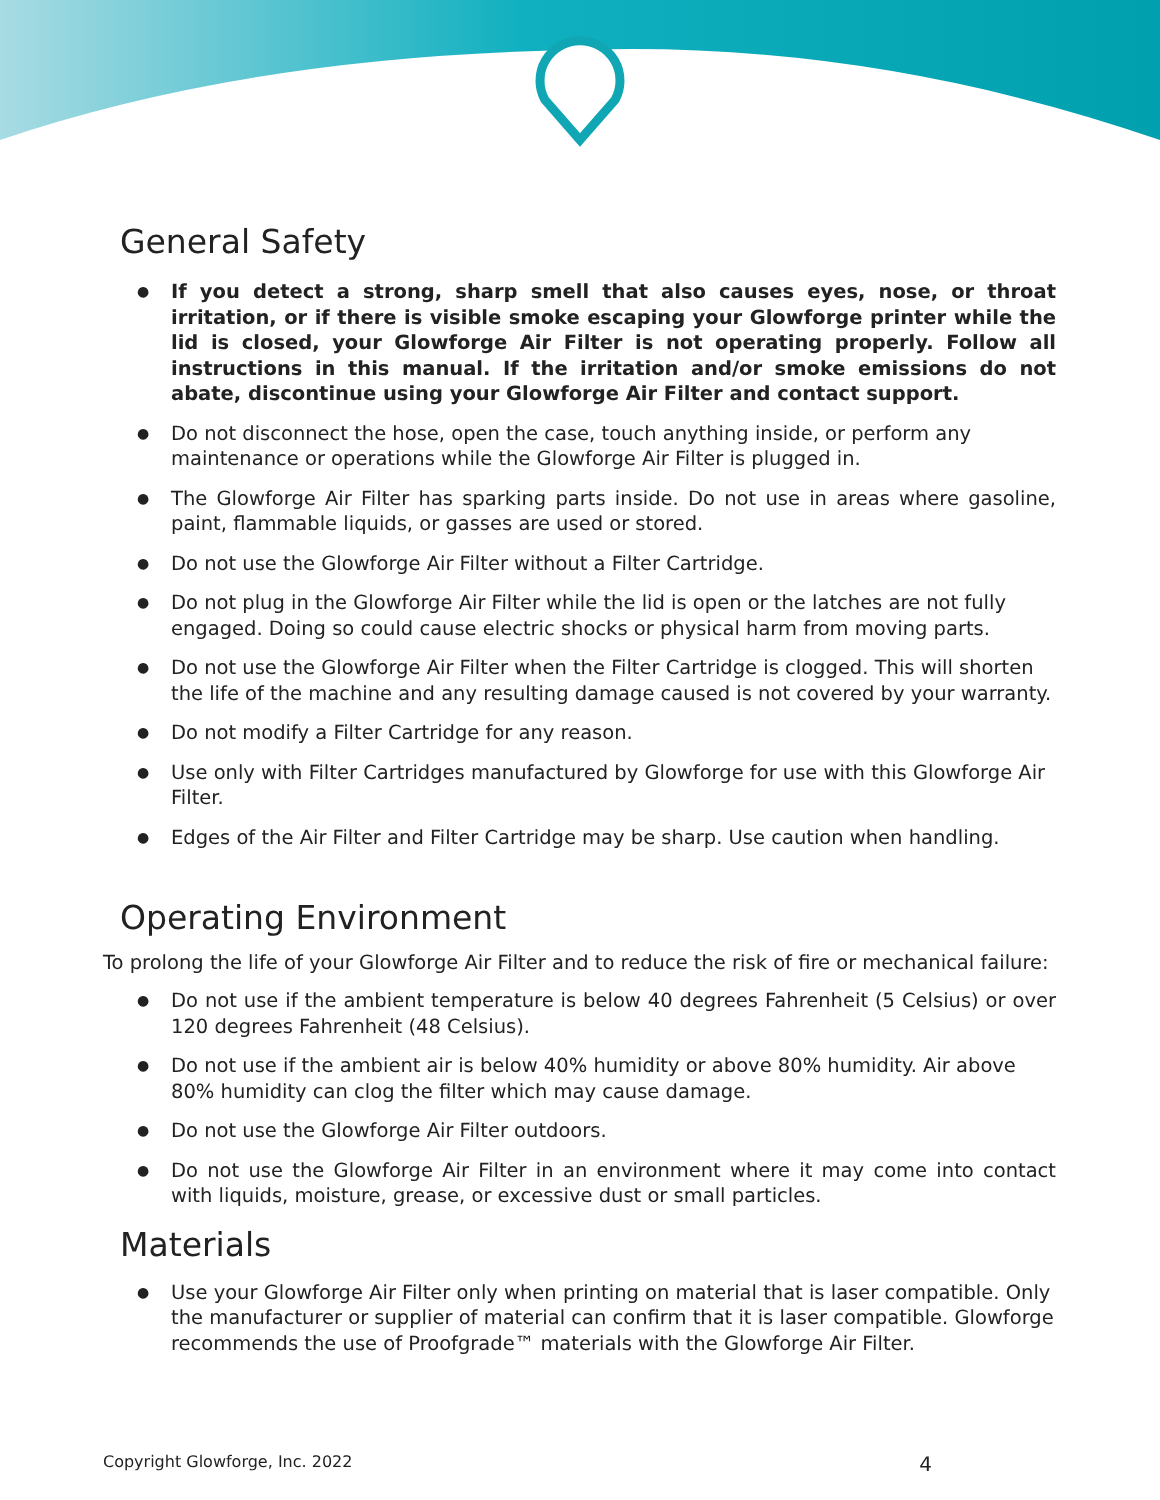General Safety
If you detect a strong, sharp smell that also causes eyes, nose, or throat irritation, or if there is visible smoke escaping your Glowforge printer while the lid is closed, your Glowforge Air Filter is not operating properly. Follow all instructions in this manual. If the irritation and/or smoke emissions do not abate, discontinue using your Glowforge Air Filter and contact support.
Do not disconnect the hose, open the case, touch anything inside, or perform any maintenance or operations while the Glowforge Air Filter is plugged in.
The Glowforge Air Filter has sparking parts inside. Do not use in areas where gasoline, paint, flammable liquids, or gasses are used or stored.
Do not use the Glowforge Air Filter without a Filter Cartridge.
Do not plug in the Glowforge Air Filter while the lid is open or the latches are not fully engaged. Doing so could cause electric shocks or physical harm from moving parts.
Do not use the Glowforge Air Filter when the Filter Cartridge is clogged. This will shorten the life of the machine and any resulting damage caused is not covered by your warranty.
Do not modify a Filter Cartridge for any reason.
Use only with Filter Cartridges manufactured by Glowforge for use with this Glowforge Air Filter.
Edges of the Air Filter and Filter Cartridge may be sharp. Use caution when handling.
Operating Environment
To prolong the life of your Glowforge Air Filter and to reduce the risk of fire or mechanical failure:
Do not use if the ambient temperature is below 40 degrees Fahrenheit (5 Celsius) or over 120 degrees Fahrenheit (48 Celsius).
Do not use if the ambient air is below 40% humidity or above 80% humidity. Air above 80% humidity can clog the filter which may cause damage.
Do not use the Glowforge Air Filter outdoors.
Do not use the Glowforge Air Filter in an environment where it may come into contact with liquids, moisture, grease, or excessive dust or small particles.
Materials
Use your Glowforge Air Filter only when printing on material that is laser compatible. Only the manufacturer or supplier of material can confirm that it is laser compatible. Glowforge recommends the use of Proofgrade™ materials with the Glowforge Air Filter.
Copyright Glowforge, Inc. 2022 4